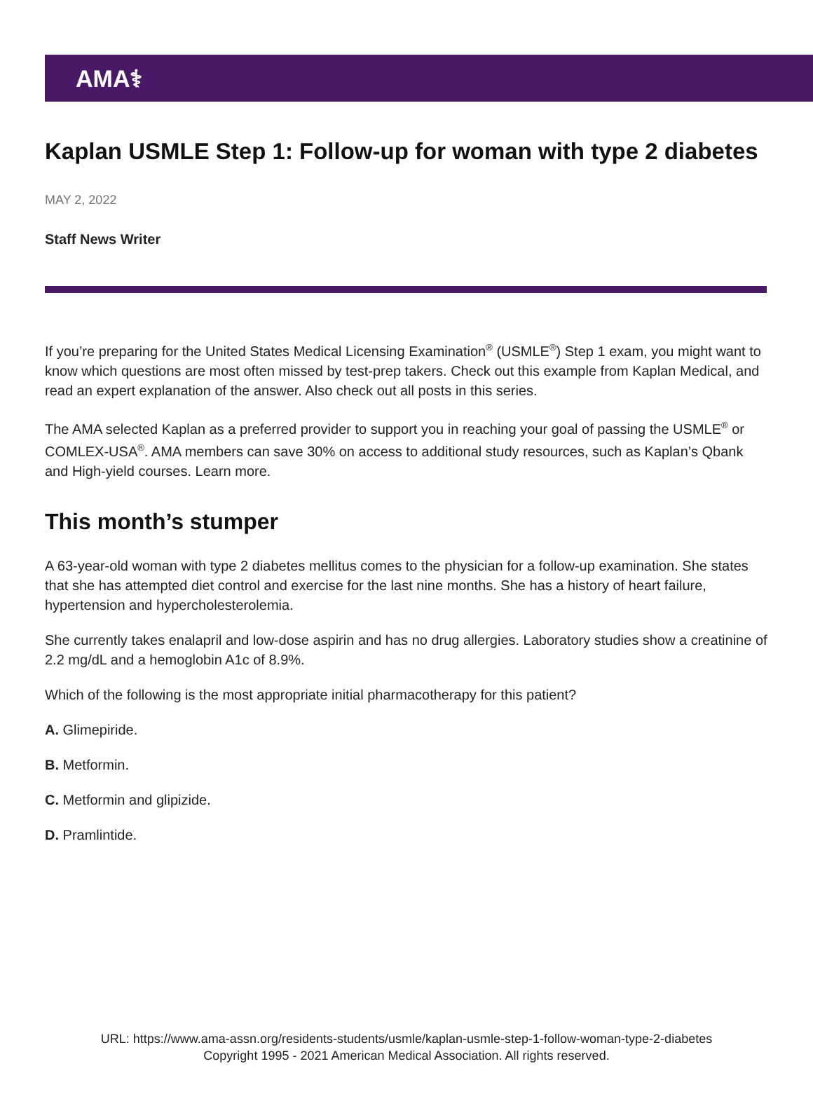AMA⚕
Kaplan USMLE Step 1: Follow-up for woman with type 2 diabetes
MAY 2, 2022
Staff News Writer
If you’re preparing for the United States Medical Licensing Examination<sup>®</sup> (USMLE<sup>®</sup>) Step 1 exam, you might want to know which questions are most often missed by test-prep takers. Check out this example from Kaplan Medical, and read an expert explanation of the answer. Also check out all posts in this series.
The AMA selected Kaplan as a preferred provider to support you in reaching your goal of passing the USMLE<sup>®</sup> or COMLEX-USA<sup>®</sup>. AMA members can save 30% on access to additional study resources, such as Kaplan’s Qbank and High-yield courses. Learn more.
This month’s stumper
A 63-year-old woman with type 2 diabetes mellitus comes to the physician for a follow-up examination. She states that she has attempted diet control and exercise for the last nine months. She has a history of heart failure, hypertension and hypercholesterolemia.
She currently takes enalapril and low-dose aspirin and has no drug allergies. Laboratory studies show a creatinine of 2.2 mg/dL and a hemoglobin A1c of 8.9%.
Which of the following is the most appropriate initial pharmacotherapy for this patient?
A. Glimepiride.
B. Metformin.
C. Metformin and glipizide.
D. Pramlintide.
URL: https://www.ama-assn.org/residents-students/usmle/kaplan-usmle-step-1-follow-woman-type-2-diabetes
Copyright 1995 - 2021 American Medical Association. All rights reserved.